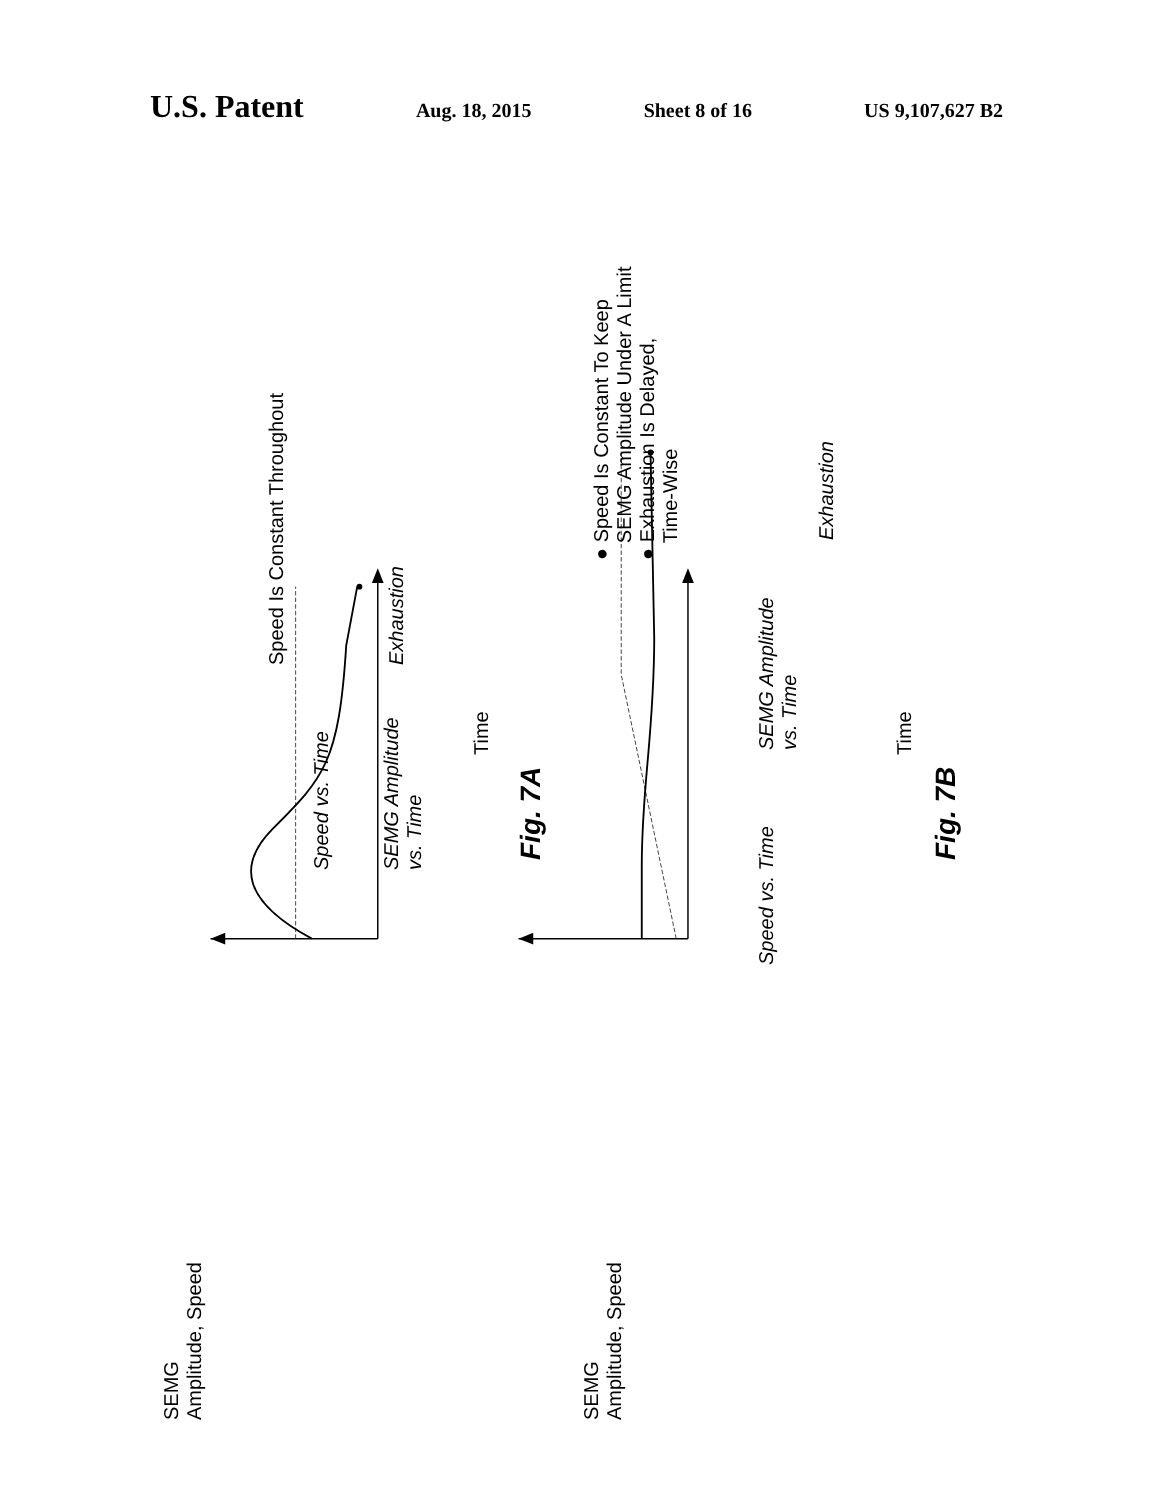U.S. Patent Aug. 18, 2015 Sheet 8 of 16 US 9,107,627 B2
SEMG
Amplitude, Speed
SEMG
Amplitude, Speed
Speed Is Constant Throughout Exhaustion
Speed vs. Time
SEMG Amplitude
vs. Time
Time
Fig. 7A
● Speed Is Constant To Keep
SEMG Amplitude Under A Limit
● Exhaustion Is Delayed,
Time-Wise
Exhaustion
SEMG Amplitude
vs. Time
Speed vs. Time
Time
Fig. 7B